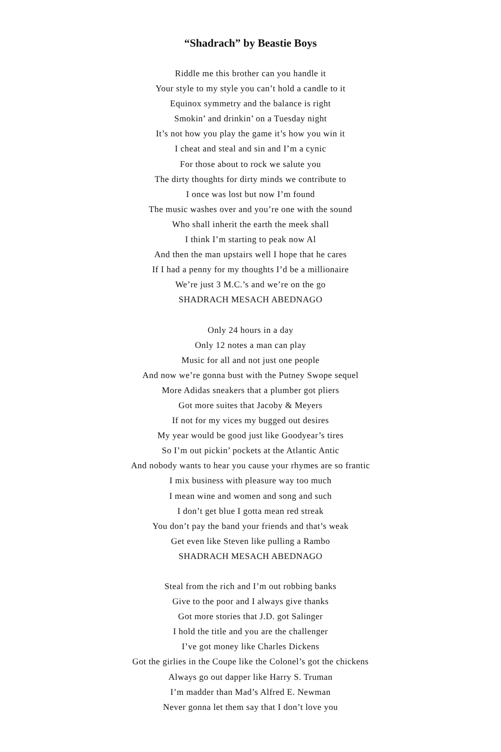“Shadrach” by Beastie Boys
Riddle me this brother can you handle it
Your style to my style you can’t hold a candle to it
Equinox symmetry and the balance is right
Smokin’ and drinkin’ on a Tuesday night
It’s not how you play the game it’s how you win it
I cheat and steal and sin and I’m a cynic
For those about to rock we salute you
The dirty thoughts for dirty minds we contribute to
I once was lost but now I’m found
The music washes over and you’re one with the sound
Who shall inherit the earth the meek shall
I think I’m starting to peak now Al
And then the man upstairs well I hope that he cares
If I had a penny for my thoughts I’d be a millionaire
We’re just 3 M.C.’s and we’re on the go
SHADRACH MESACH ABEDNAGO
Only 24 hours in a day
Only 12 notes a man can play
Music for all and not just one people
And now we’re gonna bust with the Putney Swope sequel
More Adidas sneakers that a plumber got pliers
Got more suites that Jacoby & Meyers
If not for my vices my bugged out desires
My year would be good just like Goodyear’s tires
So I’m out pickin’ pockets at the Atlantic Antic
And nobody wants to hear you cause your rhymes are so frantic
I mix business with pleasure way too much
I mean wine and women and song and such
I don’t get blue I gotta mean red streak
You don’t pay the band your friends and that’s weak
Get even like Steven like pulling a Rambo
SHADRACH MESACH ABEDNAGO
Steal from the rich and I’m out robbing banks
Give to the poor and I always give thanks
Got more stories that J.D. got Salinger
I hold the title and you are the challenger
I’ve got money like Charles Dickens
Got the girlies in the Coupe like the Colonel’s got the chickens
Always go out dapper like Harry S. Truman
I’m madder than Mad’s Alfred E. Newman
Never gonna let them say that I don’t love you